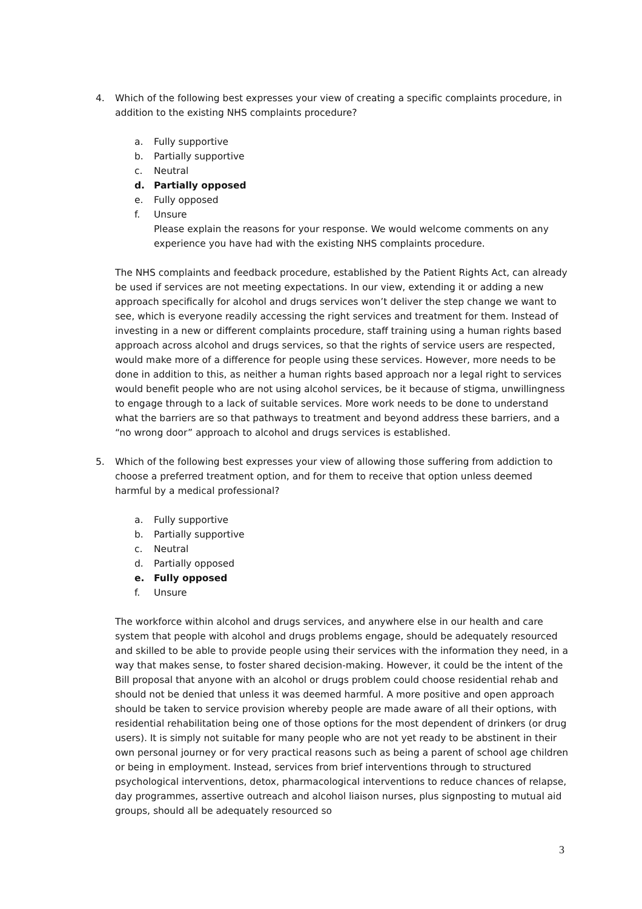4. Which of the following best expresses your view of creating a specific complaints procedure, in addition to the existing NHS complaints procedure?
a. Fully supportive
b. Partially supportive
c. Neutral
d. Partially opposed
e. Fully opposed
f. Unsure
Please explain the reasons for your response. We would welcome comments on any experience you have had with the existing NHS complaints procedure.
The NHS complaints and feedback procedure, established by the Patient Rights Act, can already be used if services are not meeting expectations. In our view, extending it or adding a new approach specifically for alcohol and drugs services won’t deliver the step change we want to see, which is everyone readily accessing the right services and treatment for them. Instead of investing in a new or different complaints procedure, staff training using a human rights based approach across alcohol and drugs services, so that the rights of service users are respected, would make more of a difference for people using these services. However, more needs to be done in addition to this, as neither a human rights based approach nor a legal right to services would benefit people who are not using alcohol services, be it because of stigma, unwillingness to engage through to a lack of suitable services. More work needs to be done to understand what the barriers are so that pathways to treatment and beyond address these barriers, and a “no wrong door” approach to alcohol and drugs services is established.
5. Which of the following best expresses your view of allowing those suffering from addiction to choose a preferred treatment option, and for them to receive that option unless deemed harmful by a medical professional?
a. Fully supportive
b. Partially supportive
c. Neutral
d. Partially opposed
e. Fully opposed
f. Unsure
The workforce within alcohol and drugs services, and anywhere else in our health and care system that people with alcohol and drugs problems engage, should be adequately resourced and skilled to be able to provide people using their services with the information they need, in a way that makes sense, to foster shared decision-making. However, it could be the intent of the Bill proposal that anyone with an alcohol or drugs problem could choose residential rehab and should not be denied that unless it was deemed harmful. A more positive and open approach should be taken to service provision whereby people are made aware of all their options, with residential rehabilitation being one of those options for the most dependent of drinkers (or drug users). It is simply not suitable for many people who are not yet ready to be abstinent in their own personal journey or for very practical reasons such as being a parent of school age children or being in employment. Instead, services from brief interventions through to structured psychological interventions, detox, pharmacological interventions to reduce chances of relapse, day programmes, assertive outreach and alcohol liaison nurses, plus signposting to mutual aid groups, should all be adequately resourced so
3